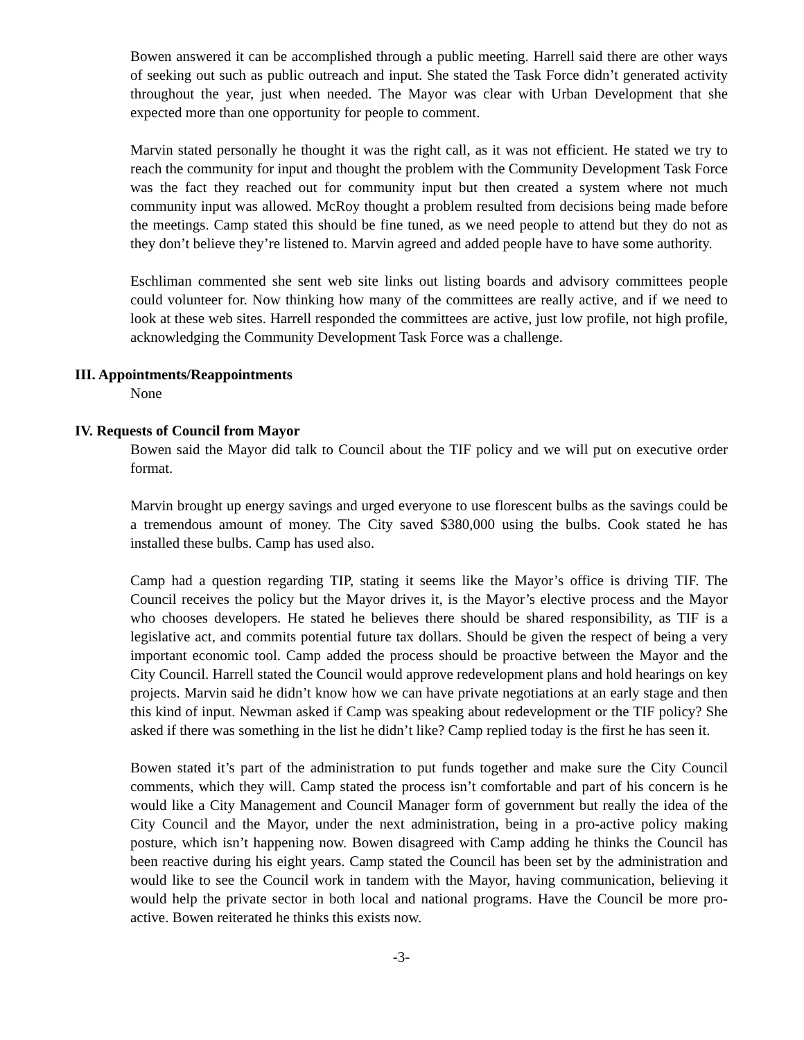Bowen answered it can be accomplished through a public meeting. Harrell said there are other ways of seeking out such as public outreach and input. She stated the Task Force didn’t generated activity throughout the year, just when needed. The Mayor was clear with Urban Development that she expected more than one opportunity for people to comment.
Marvin stated personally he thought it was the right call, as it was not efficient. He stated we try to reach the community for input and thought the problem with the Community Development Task Force was the fact they reached out for community input but then created a system where not much community input was allowed. McRoy thought a problem resulted from decisions being made before the meetings. Camp stated this should be fine tuned, as we need people to attend but they do not as they don’t believe they’re listened to. Marvin agreed and added people have to have some authority.
Eschliman commented she sent web site links out listing boards and advisory committees people could volunteer for. Now thinking how many of the committees are really active, and if we need to look at these web sites. Harrell responded the committees are active, just low profile, not high profile, acknowledging the Community Development Task Force was a challenge.
III. Appointments/Reappointments
None
IV. Requests of Council from Mayor
Bowen said the Mayor did talk to Council about the TIF policy and we will put on executive order format.
Marvin brought up energy savings and urged everyone to use florescent bulbs as the savings could be a tremendous amount of money. The City saved $380,000 using the bulbs. Cook stated he has installed these bulbs. Camp has used also.
Camp had a question regarding TIP, stating it seems like the Mayor’s office is driving TIF. The Council receives the policy but the Mayor drives it, is the Mayor’s elective process and the Mayor who chooses developers. He stated he believes there should be shared responsibility, as TIF is a legislative act, and commits potential future tax dollars. Should be given the respect of being a very important economic tool. Camp added the process should be proactive between the Mayor and the City Council. Harrell stated the Council would approve redevelopment plans and hold hearings on key projects. Marvin said he didn’t know how we can have private negotiations at an early stage and then this kind of input. Newman asked if Camp was speaking about redevelopment or the TIF policy? She asked if there was something in the list he didn’t like? Camp replied today is the first he has seen it.
Bowen stated it’s part of the administration to put funds together and make sure the City Council comments, which they will. Camp stated the process isn’t comfortable and part of his concern is he would like a City Management and Council Manager form of government but really the idea of the City Council and the Mayor, under the next administration, being in a pro-active policy making posture, which isn’t happening now. Bowen disagreed with Camp adding he thinks the Council has been reactive during his eight years. Camp stated the Council has been set by the administration and would like to see the Council work in tandem with the Mayor, having communication, believing it would help the private sector in both local and national programs. Have the Council be more pro-active. Bowen reiterated he thinks this exists now.
-3-